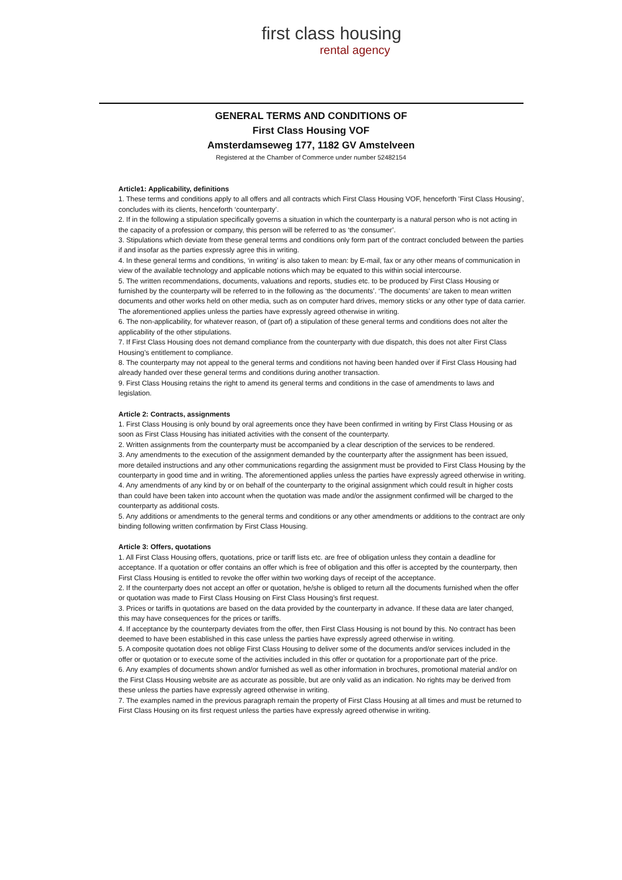first class housing
rental agency
GENERAL TERMS AND CONDITIONS OF
First Class Housing VOF
Amsterdamseweg 177, 1182 GV Amstelveen
Registered at the Chamber of Commerce under number 52482154
Article1: Applicability, definitions
1. These terms and conditions apply to all offers and all contracts which First Class Housing VOF, henceforth 'First Class Housing', concludes with its clients, henceforth ‘counterparty’.
2. If in the following a stipulation specifically governs a situation in which the counterparty is a natural person who is not acting in the capacity of a profession or company, this person will be referred to as ‘the consumer’.
3. Stipulations which deviate from these general terms and conditions only form part of the contract concluded between the parties if and insofar as the parties expressly agree this in writing.
4. In these general terms and conditions, ‘in writing’ is also taken to mean: by E-mail, fax or any other means of communication in view of the available technology and applicable notions which may be equated to this within social intercourse.
5. The written recommendations, documents, valuations and reports, studies etc. to be produced by First Class Housing or furnished by the counterparty will be referred to in the following as ‘the documents’. ‘The documents’ are taken to mean written documents and other works held on other media, such as on computer hard drives, memory sticks or any other type of data carrier. The aforementioned applies unless the parties have expressly agreed otherwise in writing.
6. The non-applicability, for whatever reason, of (part of) a stipulation of these general terms and conditions does not alter the applicability of the other stipulations.
7. If First Class Housing does not demand compliance from the counterparty with due dispatch, this does not alter First Class Housing’s entitlement to compliance.
8. The counterparty may not appeal to the general terms and conditions not having been handed over if First Class Housing had already handed over these general terms and conditions during another transaction.
9. First Class Housing retains the right to amend its general terms and conditions in the case of amendments to laws and legislation.
Article 2: Contracts, assignments
1. First Class Housing is only bound by oral agreements once they have been confirmed in writing by First Class Housing or as soon as First Class Housing has initiated activities with the consent of the counterparty.
2. Written assignments from the counterparty must be accompanied by a clear description of the services to be rendered.
3. Any amendments to the execution of the assignment demanded by the counterparty after the assignment has been issued, more detailed instructions and any other communications regarding the assignment must be provided to First Class Housing by the counterparty in good time and in writing. The aforementioned applies unless the parties have expressly agreed otherwise in writing.
4. Any amendments of any kind by or on behalf of the counterparty to the original assignment which could result in higher costs than could have been taken into account when the quotation was made and/or the assignment confirmed will be charged to the counterparty as additional costs.
5. Any additions or amendments to the general terms and conditions or any other amendments or additions to the contract are only binding following written confirmation by First Class Housing.
Article 3: Offers, quotations
1. All First Class Housing offers, quotations, price or tariff lists etc. are free of obligation unless they contain a deadline for acceptance. If a quotation or offer contains an offer which is free of obligation and this offer is accepted by the counterparty, then First Class Housing is entitled to revoke the offer within two working days of receipt of the acceptance.
2. If the counterparty does not accept an offer or quotation, he/she is obliged to return all the documents furnished when the offer or quotation was made to First Class Housing on First Class Housing’s first request.
3. Prices or tariffs in quotations are based on the data provided by the counterparty in advance. If these data are later changed, this may have consequences for the prices or tariffs.
4. If acceptance by the counterparty deviates from the offer, then First Class Housing is not bound by this. No contract has been deemed to have been established in this case unless the parties have expressly agreed otherwise in writing.
5. A composite quotation does not oblige First Class Housing to deliver some of the documents and/or services included in the offer or quotation or to execute some of the activities included in this offer or quotation for a proportionate part of the price.
6. Any examples of documents shown and/or furnished as well as other information in brochures, promotional material and/or on the First Class Housing website are as accurate as possible, but are only valid as an indication. No rights may be derived from these unless the parties have expressly agreed otherwise in writing.
7. The examples named in the previous paragraph remain the property of First Class Housing at all times and must be returned to First Class Housing on its first request unless the parties have expressly agreed otherwise in writing.